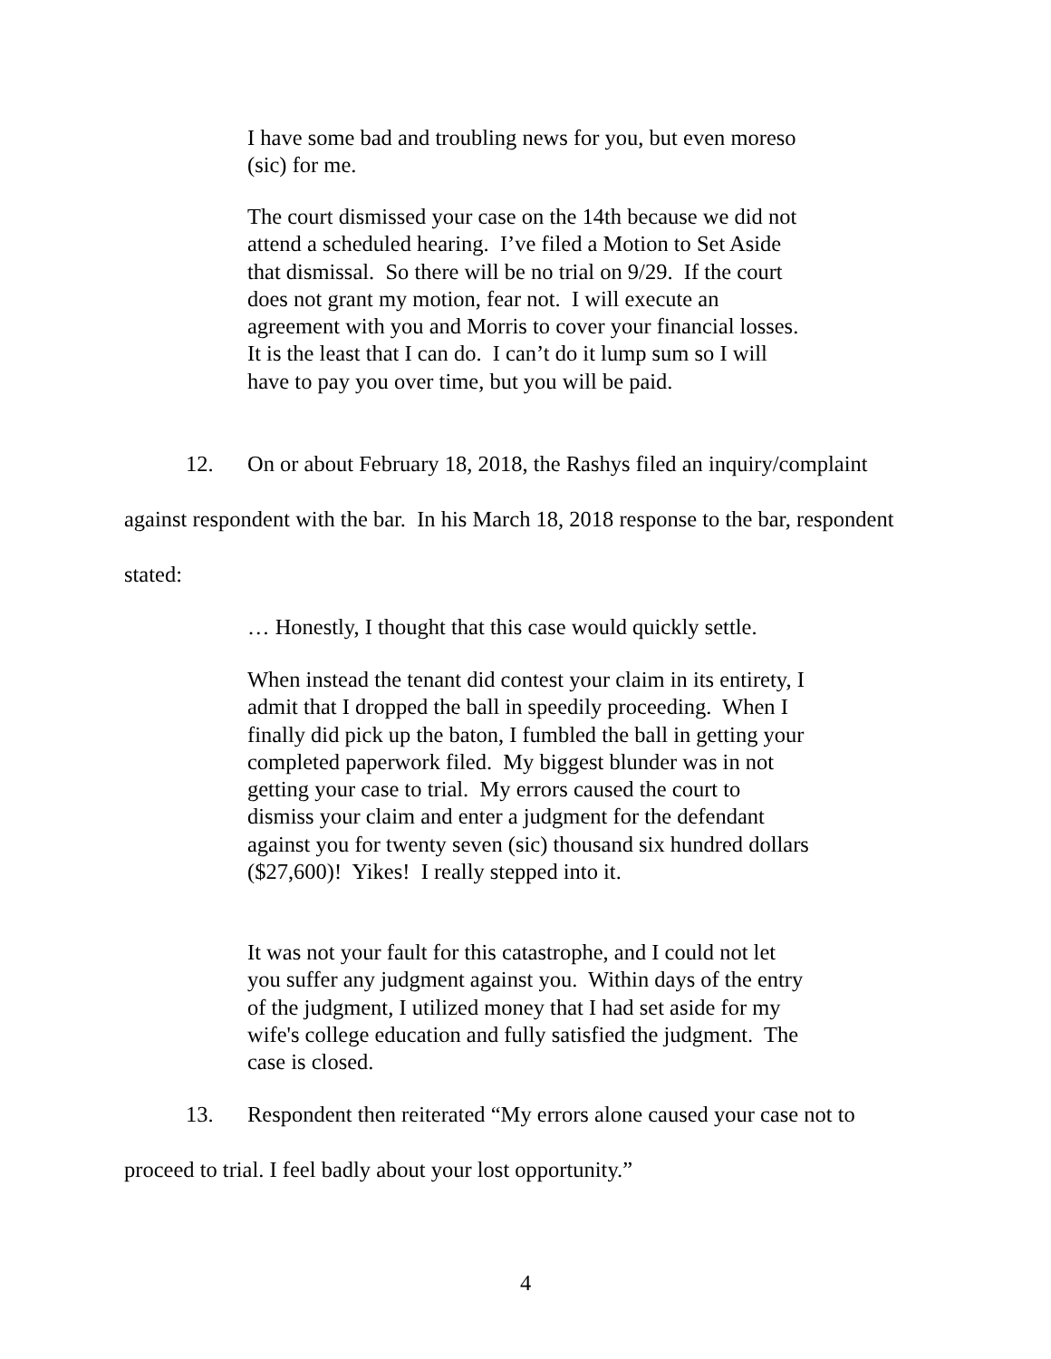I have some bad and troubling news for you, but even moreso (sic) for me.
The court dismissed your case on the 14th because we did not attend a scheduled hearing. I’ve filed a Motion to Set Aside that dismissal. So there will be no trial on 9/29. If the court does not grant my motion, fear not. I will execute an agreement with you and Morris to cover your financial losses. It is the least that I can do. I can’t do it lump sum so I will have to pay you over time, but you will be paid.
12. On or about February 18, 2018, the Rashys filed an inquiry/complaint against respondent with the bar. In his March 18, 2018 response to the bar, respondent stated:
… Honestly, I thought that this case would quickly settle.
When instead the tenant did contest your claim in its entirety, I admit that I dropped the ball in speedily proceeding. When I finally did pick up the baton, I fumbled the ball in getting your completed paperwork filed. My biggest blunder was in not getting your case to trial. My errors caused the court to dismiss your claim and enter a judgment for the defendant against you for twenty seven (sic) thousand six hundred dollars ($27,600)! Yikes! I really stepped into it.
It was not your fault for this catastrophe, and I could not let you suffer any judgment against you. Within days of the entry of the judgment, I utilized money that I had set aside for my wife's college education and fully satisfied the judgment. The case is closed.
13. Respondent then reiterated “My errors alone caused your case not to proceed to trial. I feel badly about your lost opportunity.”
4